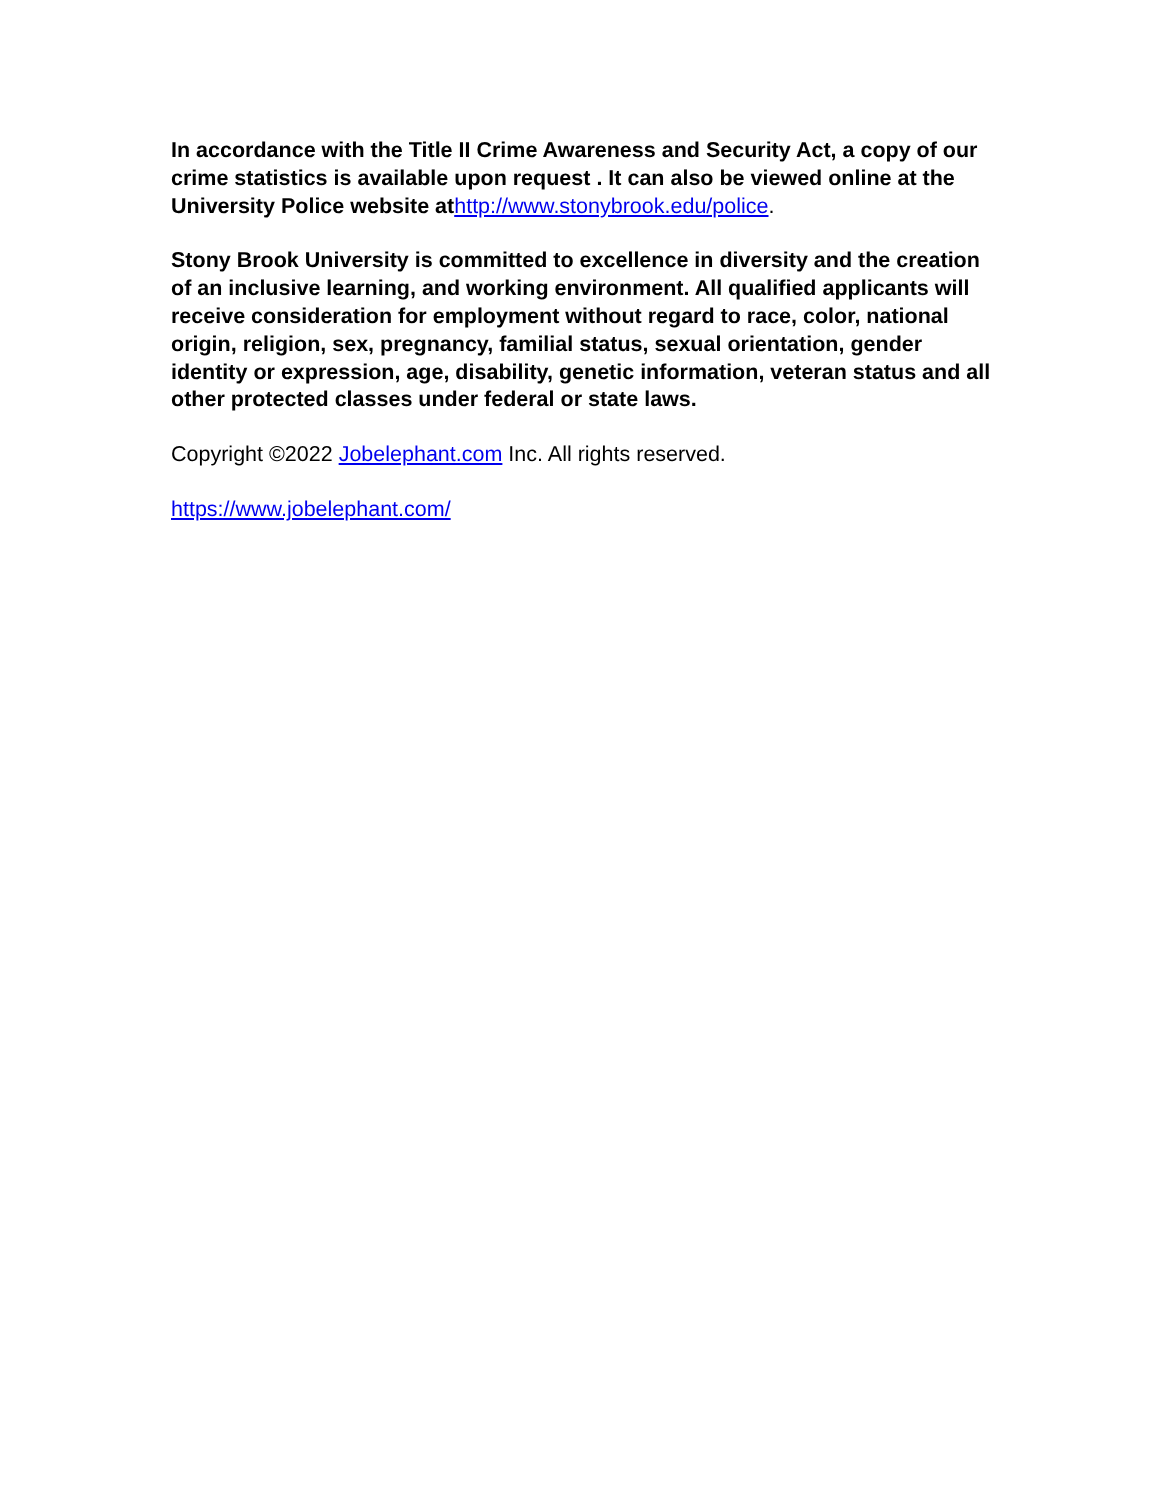In accordance with the Title II Crime Awareness and Security Act, a copy of our crime statistics is available upon request . It can also be viewed online at the University Police website at http://www.stonybrook.edu/police.
Stony Brook University is committed to excellence in diversity and the creation of an inclusive learning, and working environment. All qualified applicants will receive consideration for employment without regard to race, color, national origin, religion, sex, pregnancy, familial status, sexual orientation, gender identity or expression, age, disability, genetic information, veteran status and all other protected classes under federal or state laws.
Copyright ©2022 Jobelephant.com Inc. All rights reserved.
https://www.jobelephant.com/